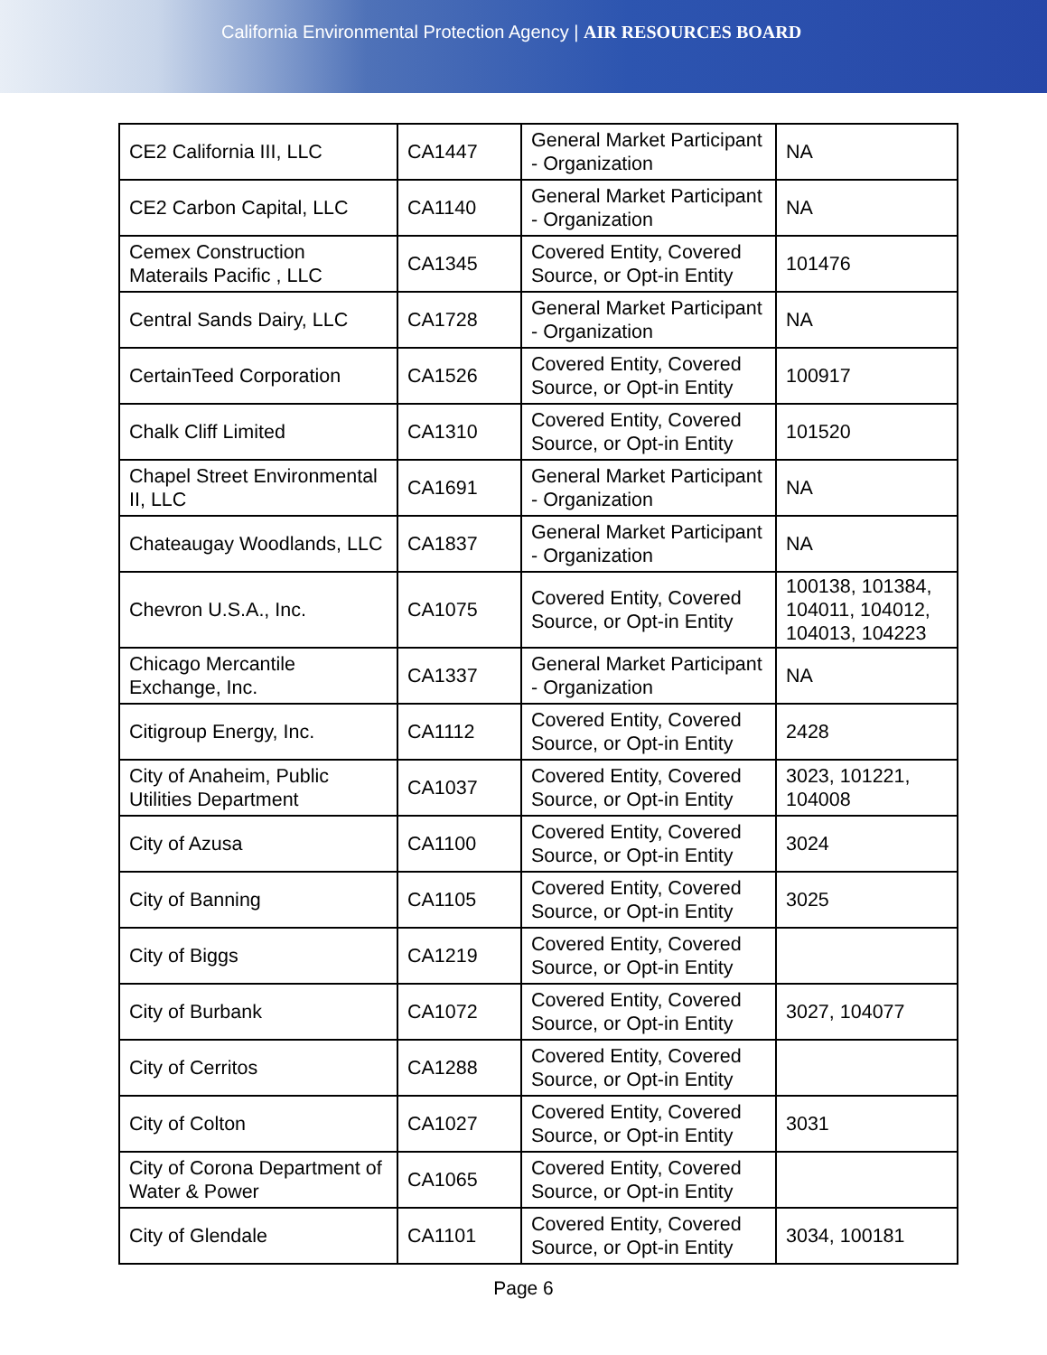California Environmental Protection Agency | AIR RESOURCES BOARD
| CE2 California III, LLC | CA1447 | General Market Participant - Organization | NA |
| CE2 Carbon Capital, LLC | CA1140 | General Market Participant - Organization | NA |
| Cemex Construction Materails Pacific , LLC | CA1345 | Covered Entity, Covered Source, or Opt-in Entity | 101476 |
| Central Sands Dairy, LLC | CA1728 | General Market Participant - Organization | NA |
| CertainTeed Corporation | CA1526 | Covered Entity, Covered Source, or Opt-in Entity | 100917 |
| Chalk Cliff Limited | CA1310 | Covered Entity, Covered Source, or Opt-in Entity | 101520 |
| Chapel Street Environmental II, LLC | CA1691 | General Market Participant - Organization | NA |
| Chateaugay Woodlands, LLC | CA1837 | General Market Participant - Organization | NA |
| Chevron U.S.A., Inc. | CA1075 | Covered Entity, Covered Source, or Opt-in Entity | 100138, 101384, 104011, 104012, 104013, 104223 |
| Chicago Mercantile Exchange, Inc. | CA1337 | General Market Participant - Organization | NA |
| Citigroup Energy, Inc. | CA1112 | Covered Entity, Covered Source, or Opt-in Entity | 2428 |
| City of Anaheim, Public Utilities Department | CA1037 | Covered Entity, Covered Source, or Opt-in Entity | 3023, 101221, 104008 |
| City of Azusa | CA1100 | Covered Entity, Covered Source, or Opt-in Entity | 3024 |
| City of Banning | CA1105 | Covered Entity, Covered Source, or Opt-in Entity | 3025 |
| City of Biggs | CA1219 | Covered Entity, Covered Source, or Opt-in Entity | |
| City of Burbank | CA1072 | Covered Entity, Covered Source, or Opt-in Entity | 3027, 104077 |
| City of Cerritos | CA1288 | Covered Entity, Covered Source, or Opt-in Entity | |
| City of Colton | CA1027 | Covered Entity, Covered Source, or Opt-in Entity | 3031 |
| City of Corona Department of Water & Power | CA1065 | Covered Entity, Covered Source, or Opt-in Entity | |
| City of Glendale | CA1101 | Covered Entity, Covered Source, or Opt-in Entity | 3034, 100181 |
Page 6